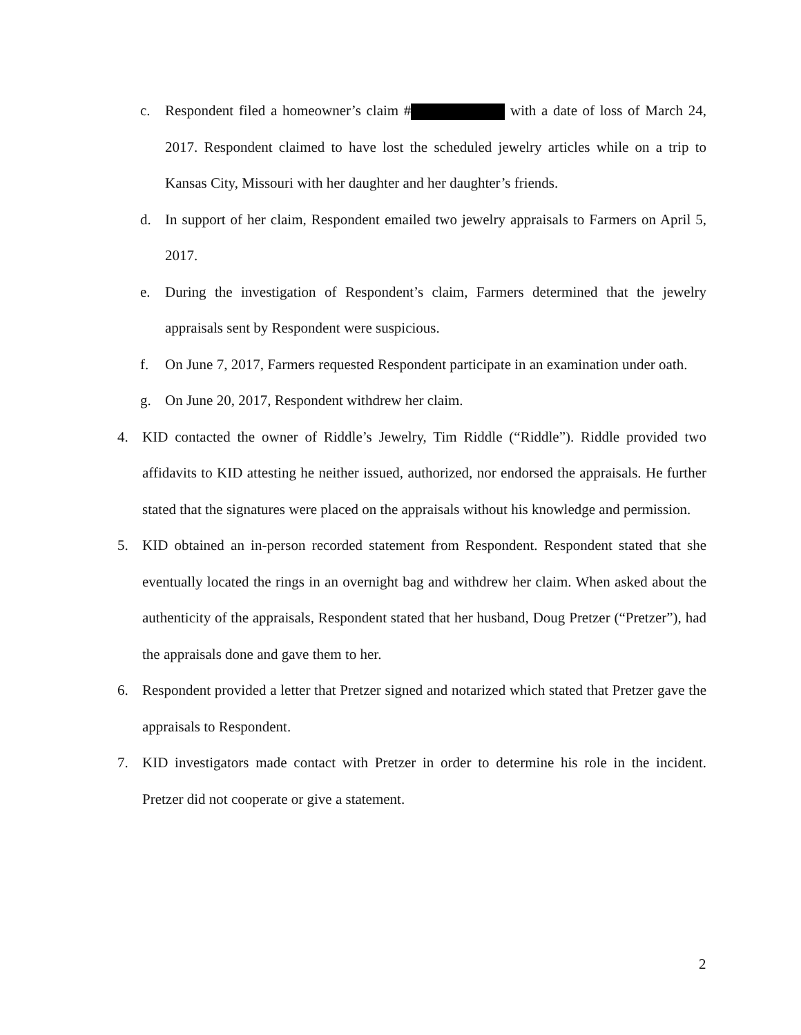c. Respondent filed a homeowner’s claim # with a date of loss of March 24, 2017. Respondent claimed to have lost the scheduled jewelry articles while on a trip to Kansas City, Missouri with her daughter and her daughter’s friends.
d. In support of her claim, Respondent emailed two jewelry appraisals to Farmers on April 5, 2017.
e. During the investigation of Respondent’s claim, Farmers determined that the jewelry appraisals sent by Respondent were suspicious.
f. On June 7, 2017, Farmers requested Respondent participate in an examination under oath.
g. On June 20, 2017, Respondent withdrew her claim.
4. KID contacted the owner of Riddle’s Jewelry, Tim Riddle (“Riddle”). Riddle provided two affidavits to KID attesting he neither issued, authorized, nor endorsed the appraisals. He further stated that the signatures were placed on the appraisals without his knowledge and permission.
5. KID obtained an in-person recorded statement from Respondent. Respondent stated that she eventually located the rings in an overnight bag and withdrew her claim. When asked about the authenticity of the appraisals, Respondent stated that her husband, Doug Pretzer (“Pretzer”), had the appraisals done and gave them to her.
6. Respondent provided a letter that Pretzer signed and notarized which stated that Pretzer gave the appraisals to Respondent.
7. KID investigators made contact with Pretzer in order to determine his role in the incident. Pretzer did not cooperate or give a statement.
2